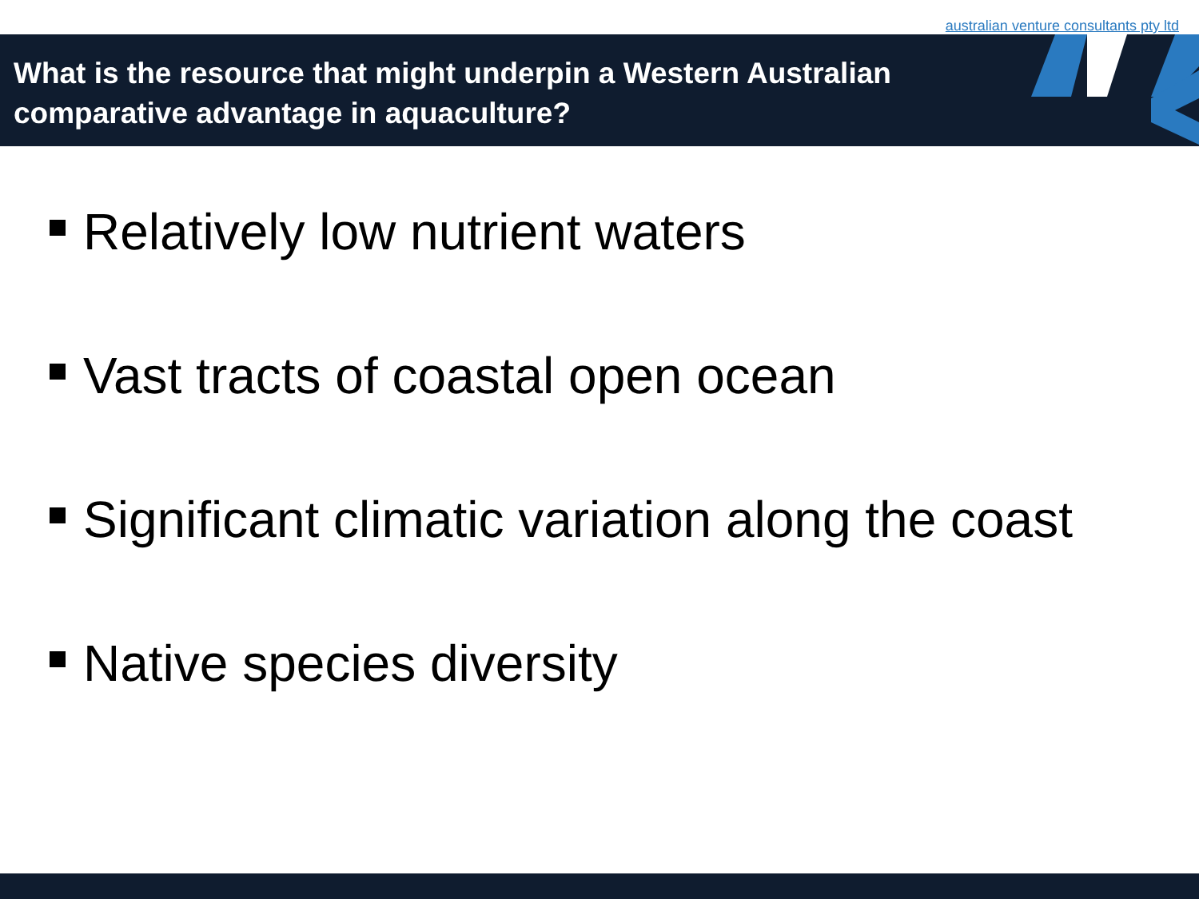australian venture consultants pty ltd
What is the resource that might underpin a Western Australian comparative advantage in aquaculture?
Relatively low nutrient waters
Vast tracts of coastal open ocean
Significant climatic variation along the coast
Native species diversity